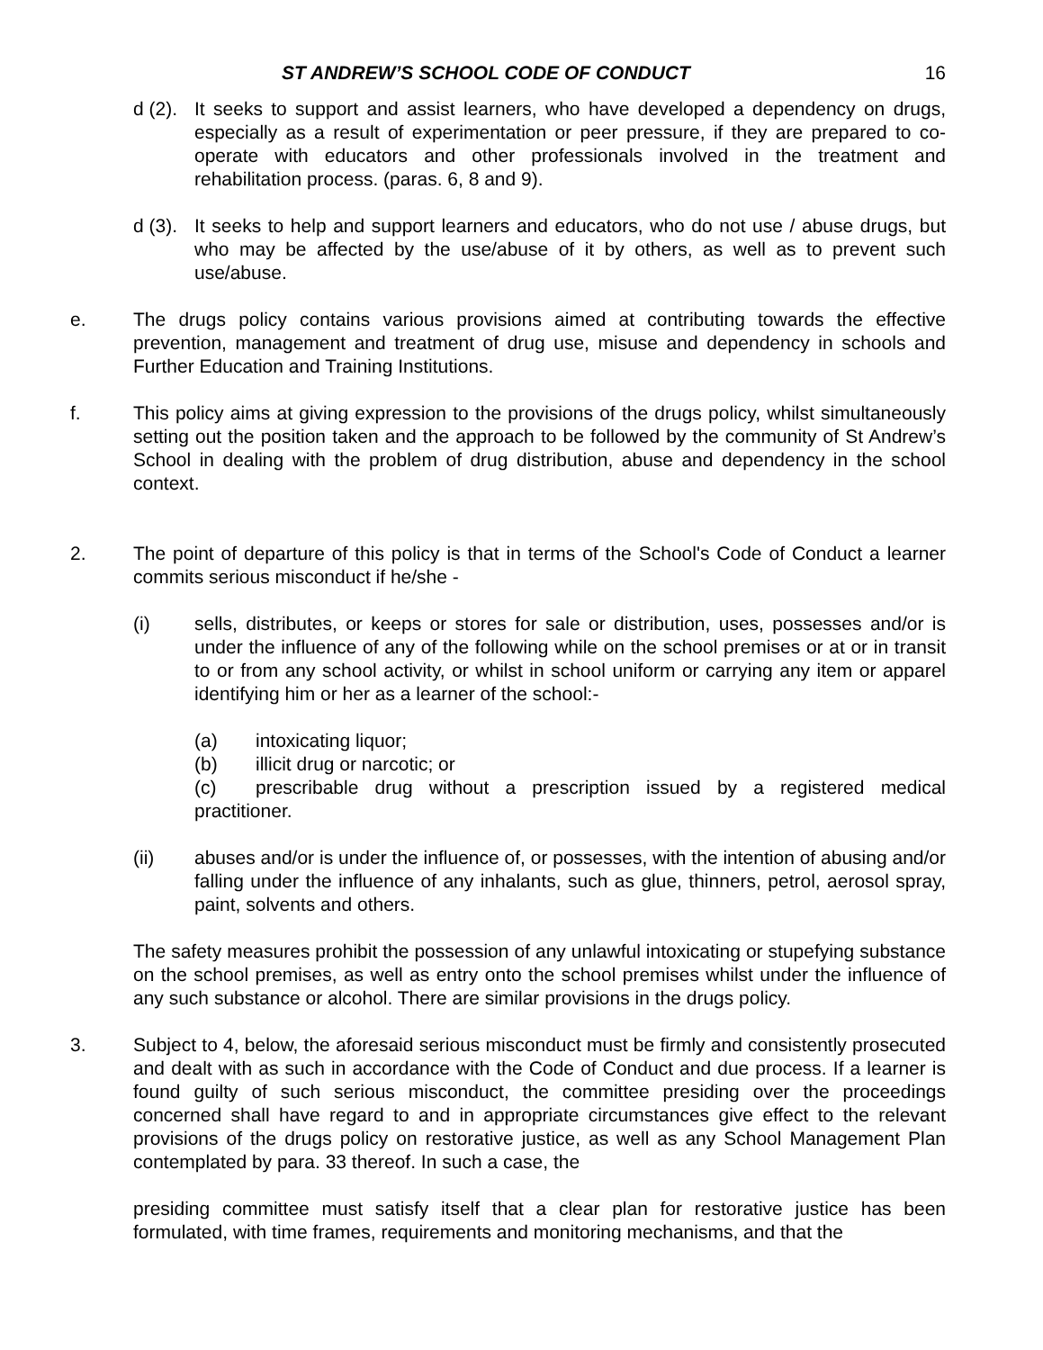ST ANDREW’S SCHOOL CODE OF CONDUCT
16
d (2). It seeks to support and assist learners, who have developed a dependency on drugs, especially as a result of experimentation or peer pressure, if they are prepared to co-operate with educators and other professionals involved in the treatment and rehabilitation process. (paras. 6, 8 and 9).
d (3). It seeks to help and support learners and educators, who do not use / abuse drugs, but who may be affected by the use/abuse of it by others, as well as to prevent such use/abuse.
e. The drugs policy contains various provisions aimed at contributing towards the effective prevention, management and treatment of drug use, misuse and dependency in schools and Further Education and Training Institutions.
f. This policy aims at giving expression to the provisions of the drugs policy, whilst simultaneously setting out the position taken and the approach to be followed by the community of St Andrew’s School in dealing with the problem of drug distribution, abuse and dependency in the school context.
2. The point of departure of this policy is that in terms of the School's Code of Conduct a learner commits serious misconduct if he/she -
(i) sells, distributes, or keeps or stores for sale or distribution, uses, possesses and/or is under the influence of any of the following while on the school premises or at or in transit to or from any school activity, or whilst in school uniform or carrying any item or apparel identifying him or her as a learner of the school:-
(a) intoxicating liquor;
(b) illicit drug or narcotic; or
(c) prescribable drug without a prescription issued by a registered medical practitioner.
(ii) abuses and/or is under the influence of, or possesses, with the intention of abusing and/or falling under the influence of any inhalants, such as glue, thinners, petrol, aerosol spray, paint, solvents and others.
The safety measures prohibit the possession of any unlawful intoxicating or stupefying substance on the school premises, as well as entry onto the school premises whilst under the influence of any such substance or alcohol. There are similar provisions in the drugs policy.
3. Subject to 4, below, the aforesaid serious misconduct must be firmly and consistently prosecuted and dealt with as such in accordance with the Code of Conduct and due process. If a learner is found guilty of such serious misconduct, the committee presiding over the proceedings concerned shall have regard to and in appropriate circumstances give effect to the relevant provisions of the drugs policy on restorative justice, as well as any School Management Plan contemplated by para. 33 thereof. In such a case, the
presiding committee must satisfy itself that a clear plan for restorative justice has been formulated, with time frames, requirements and monitoring mechanisms, and that the